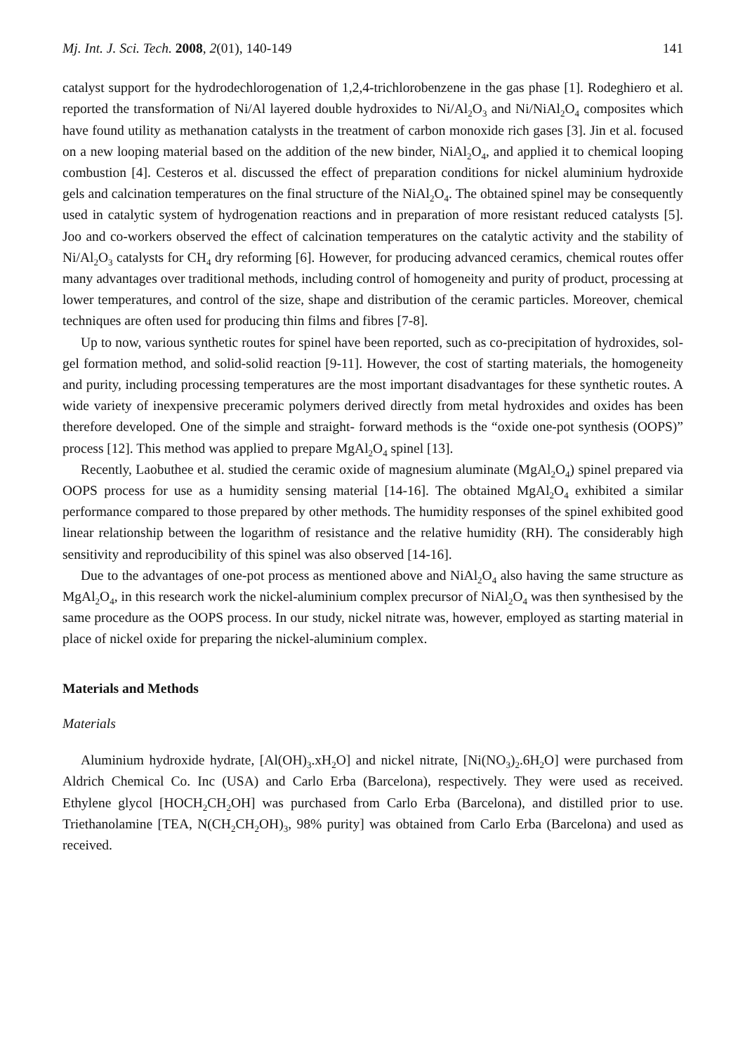Mj. Int. J. Sci. Tech. 2008, 2(01), 140-149 141
catalyst support for the hydrodechlorogenation of 1,2,4-trichlorobenzene in the gas phase [1]. Rodeghiero et al. reported the transformation of Ni/Al layered double hydroxides to Ni/Al<sub>2</sub>O<sub>3</sub> and Ni/NiAl<sub>2</sub>O<sub>4</sub> composites which have found utility as methanation catalysts in the treatment of carbon monoxide rich gases [3]. Jin et al. focused on a new looping material based on the addition of the new binder, NiAl<sub>2</sub>O<sub>4</sub>, and applied it to chemical looping combustion [4]. Cesteros et al. discussed the effect of preparation conditions for nickel aluminium hydroxide gels and calcination temperatures on the final structure of the NiAl<sub>2</sub>O<sub>4</sub>. The obtained spinel may be consequently used in catalytic system of hydrogenation reactions and in preparation of more resistant reduced catalysts [5]. Joo and co-workers observed the effect of calcination temperatures on the catalytic activity and the stability of Ni/Al<sub>2</sub>O<sub>3</sub> catalysts for CH<sub>4</sub> dry reforming [6]. However, for producing advanced ceramics, chemical routes offer many advantages over traditional methods, including control of homogeneity and purity of product, processing at lower temperatures, and control of the size, shape and distribution of the ceramic particles. Moreover, chemical techniques are often used for producing thin films and fibres [7-8].
Up to now, various synthetic routes for spinel have been reported, such as co-precipitation of hydroxides, sol-gel formation method, and solid-solid reaction [9-11]. However, the cost of starting materials, the homogeneity and purity, including processing temperatures are the most important disadvantages for these synthetic routes. A wide variety of inexpensive preceramic polymers derived directly from metal hydroxides and oxides has been therefore developed. One of the simple and straight- forward methods is the “oxide one-pot synthesis (OOPS)” process [12]. This method was applied to prepare MgAl<sub>2</sub>O<sub>4</sub> spinel [13].
Recently, Laobuthee et al. studied the ceramic oxide of magnesium aluminate (MgAl<sub>2</sub>O<sub>4</sub>) spinel prepared via OOPS process for use as a humidity sensing material [14-16]. The obtained MgAl<sub>2</sub>O<sub>4</sub> exhibited a similar performance compared to those prepared by other methods. The humidity responses of the spinel exhibited good linear relationship between the logarithm of resistance and the relative humidity (RH). The considerably high sensitivity and reproducibility of this spinel was also observed [14-16].
Due to the advantages of one-pot process as mentioned above and NiAl<sub>2</sub>O<sub>4</sub> also having the same structure as MgAl<sub>2</sub>O<sub>4</sub>, in this research work the nickel-aluminium complex precursor of NiAl<sub>2</sub>O<sub>4</sub> was then synthesised by the same procedure as the OOPS process. In our study, nickel nitrate was, however, employed as starting material in place of nickel oxide for preparing the nickel-aluminium complex.
Materials and Methods
Materials
Aluminium hydroxide hydrate, [Al(OH)<sub>3</sub>.xH<sub>2</sub>O] and nickel nitrate, [Ni(NO<sub>3</sub>)<sub>2</sub>.6H<sub>2</sub>O] were purchased from Aldrich Chemical Co. Inc (USA) and Carlo Erba (Barcelona), respectively. They were used as received. Ethylene glycol [HOCH<sub>2</sub>CH<sub>2</sub>OH] was purchased from Carlo Erba (Barcelona), and distilled prior to use. Triethanolamine [TEA, N(CH<sub>2</sub>CH<sub>2</sub>OH)<sub>3</sub>, 98% purity] was obtained from Carlo Erba (Barcelona) and used as received.